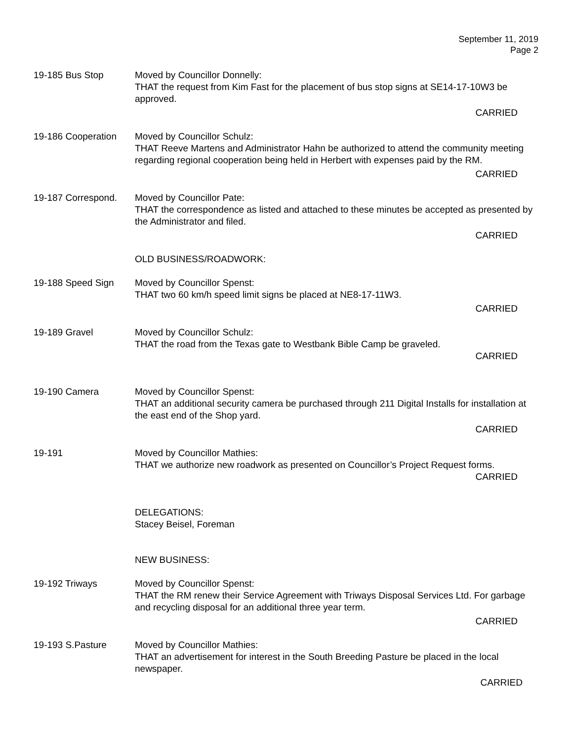September 11, 2019
Page 2
19-185 Bus Stop Moved by Councillor Donnelly:
THAT the request from Kim Fast for the placement of bus stop signs at SE14-17-10W3 be approved.
CARRIED
19-186 Cooperation
Moved by Councillor Schulz:
THAT Reeve Martens and Administrator Hahn be authorized to attend the community meeting regarding regional cooperation being held in Herbert with expenses paid by the RM.
CARRIED
19-187 Correspond.
Moved by Councillor Pate:
THAT the correspondence as listed and attached to these minutes be accepted as presented by the Administrator and filed.
CARRIED
OLD BUSINESS/ROADWORK:
19-188 Speed Sign Moved by Councillor Spenst:
THAT two 60 km/h speed limit signs be placed at NE8-17-11W3.
CARRIED
19-189 Gravel Moved by Councillor Schulz:
THAT the road from the Texas gate to Westbank Bible Camp be graveled.
CARRIED
19-190 Camera Moved by Councillor Spenst:
THAT an additional security camera be purchased through 211 Digital Installs for installation at the east end of the Shop yard.
CARRIED
19-191 Moved by Councillor Mathies:
THAT we authorize new roadwork as presented on Councillor’s Project Request forms.
CARRIED
DELEGATIONS:
Stacey Beisel, Foreman
NEW BUSINESS:
19-192 Triways Moved by Councillor Spenst:
THAT the RM renew their Service Agreement with Triways Disposal Services Ltd. For garbage and recycling disposal for an additional three year term.
CARRIED
19-193 S.Pasture Moved by Councillor Mathies:
THAT an advertisement for interest in the South Breeding Pasture be placed in the local newspaper.
CARRIED